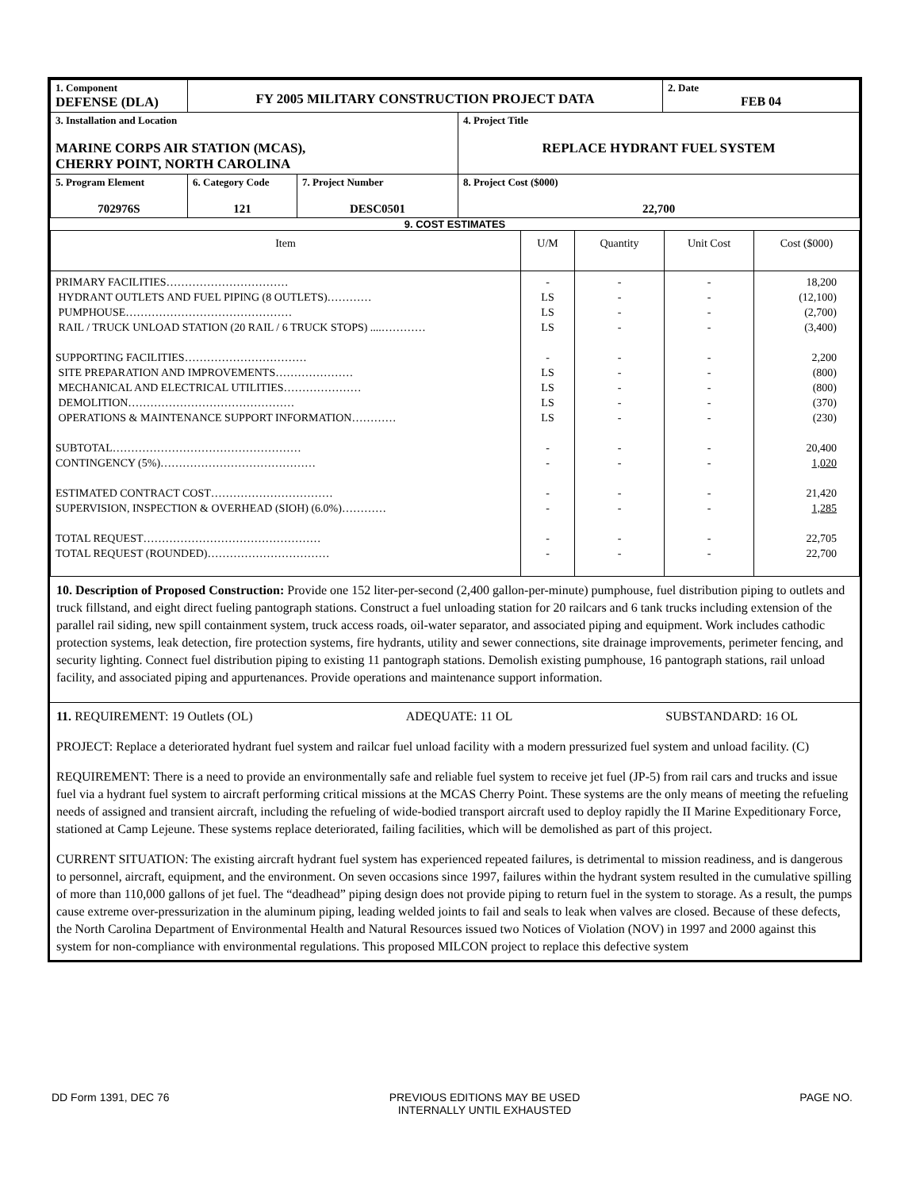| 1. Component DEFENSE (DLA) | FY 2005 MILITARY CONSTRUCTION PROJECT DATA | | | 2. Date FEB 04 |
| 3. Installation and Location MARINE CORPS AIR STATION (MCAS), CHERRY POINT, NORTH CAROLINA | | | 4. Project Title REPLACE HYDRANT FUEL SYSTEM | |
| 5. Program Element 702976S | 6. Category Code 121 | 7. Project Number DESC0501 | 8. Project Cost ($000) 22,700 | |
9. COST ESTIMATES
| Item | U/M | Quantity | Unit Cost | Cost ($000) |
| PRIMARY FACILITIES…………………………… HYDRANT OUTLETS AND FUEL PIPING (8 OUTLETS)………… PUMPHOUSE……………………………………… RAIL / TRUCK UNLOAD STATION (20 RAIL / 6 TRUCK STOPS) ....………… SUPPORTING FACILITIES…………………………… SITE PREPARATION AND IMPROVEMENTS………………… MECHANICAL AND ELECTRICAL UTILITIES………………… DEMOLITION……………………………………… OPERATIONS & MAINTENANCE SUPPORT INFORMATION………… SUBTOTAL…………………………………………… CONTINGENCY (5%)…………………………………… ESTIMATED CONTRACT COST…………………………… SUPERVISION, INSPECTION & OVERHEAD (SIOH) (6.0%)………… TOTAL REQUEST………………………………………… TOTAL REQUEST (ROUNDED)…………………………… | - LS LS LS - LS LS LS LS - - - - - - | - - - - - - - - - - - - - - - | - - - - - - - - - - - - - - - | 18,200 (12,100) (2,700) (3,400) 2,200 (800) (800) (370) (230) 20,400 1,020 21,420 1,285 22,705 22,700 |
10. Description of Proposed Construction: Provide one 152 liter-per-second (2,400 gallon-per-minute) pumphouse, fuel distribution piping to outlets and truck fillstand, and eight direct fueling pantograph stations. Construct a fuel unloading station for 20 railcars and 6 tank trucks including extension of the parallel rail siding, new spill containment system, truck access roads, oil-water separator, and associated piping and equipment. Work includes cathodic protection systems, leak detection, fire protection systems, fire hydrants, utility and sewer connections, site drainage improvements, perimeter fencing, and security lighting. Connect fuel distribution piping to existing 11 pantograph stations. Demolish existing pumphouse, 16 pantograph stations, rail unload facility, and associated piping and appurtenances. Provide operations and maintenance support information.
11. REQUIREMENT: 19 Outlets (OL) ADEQUATE: 11 OL SUBSTANDARD: 16 OL
PROJECT: Replace a deteriorated hydrant fuel system and railcar fuel unload facility with a modern pressurized fuel system and unload facility. (C)
REQUIREMENT: There is a need to provide an environmentally safe and reliable fuel system to receive jet fuel (JP-5) from rail cars and trucks and issue fuel via a hydrant fuel system to aircraft performing critical missions at the MCAS Cherry Point. These systems are the only means of meeting the refueling needs of assigned and transient aircraft, including the refueling of wide-bodied transport aircraft used to deploy rapidly the II Marine Expeditionary Force, stationed at Camp Lejeune. These systems replace deteriorated, failing facilities, which will be demolished as part of this project.
CURRENT SITUATION: The existing aircraft hydrant fuel system has experienced repeated failures, is detrimental to mission readiness, and is dangerous to personnel, aircraft, equipment, and the environment. On seven occasions since 1997, failures within the hydrant system resulted in the cumulative spilling of more than 110,000 gallons of jet fuel. The “deadhead” piping design does not provide piping to return fuel in the system to storage. As a result, the pumps cause extreme over-pressurization in the aluminum piping, leading welded joints to fail and seals to leak when valves are closed. Because of these defects, the North Carolina Department of Environmental Health and Natural Resources issued two Notices of Violation (NOV) in 1997 and 2000 against this system for non-compliance with environmental regulations. This proposed MILCON project to replace this defective system
DD Form 1391, DEC 76 PREVIOUS EDITIONS MAY BE USED
INTERNALLY UNTIL EXHAUSTED PAGE NO.